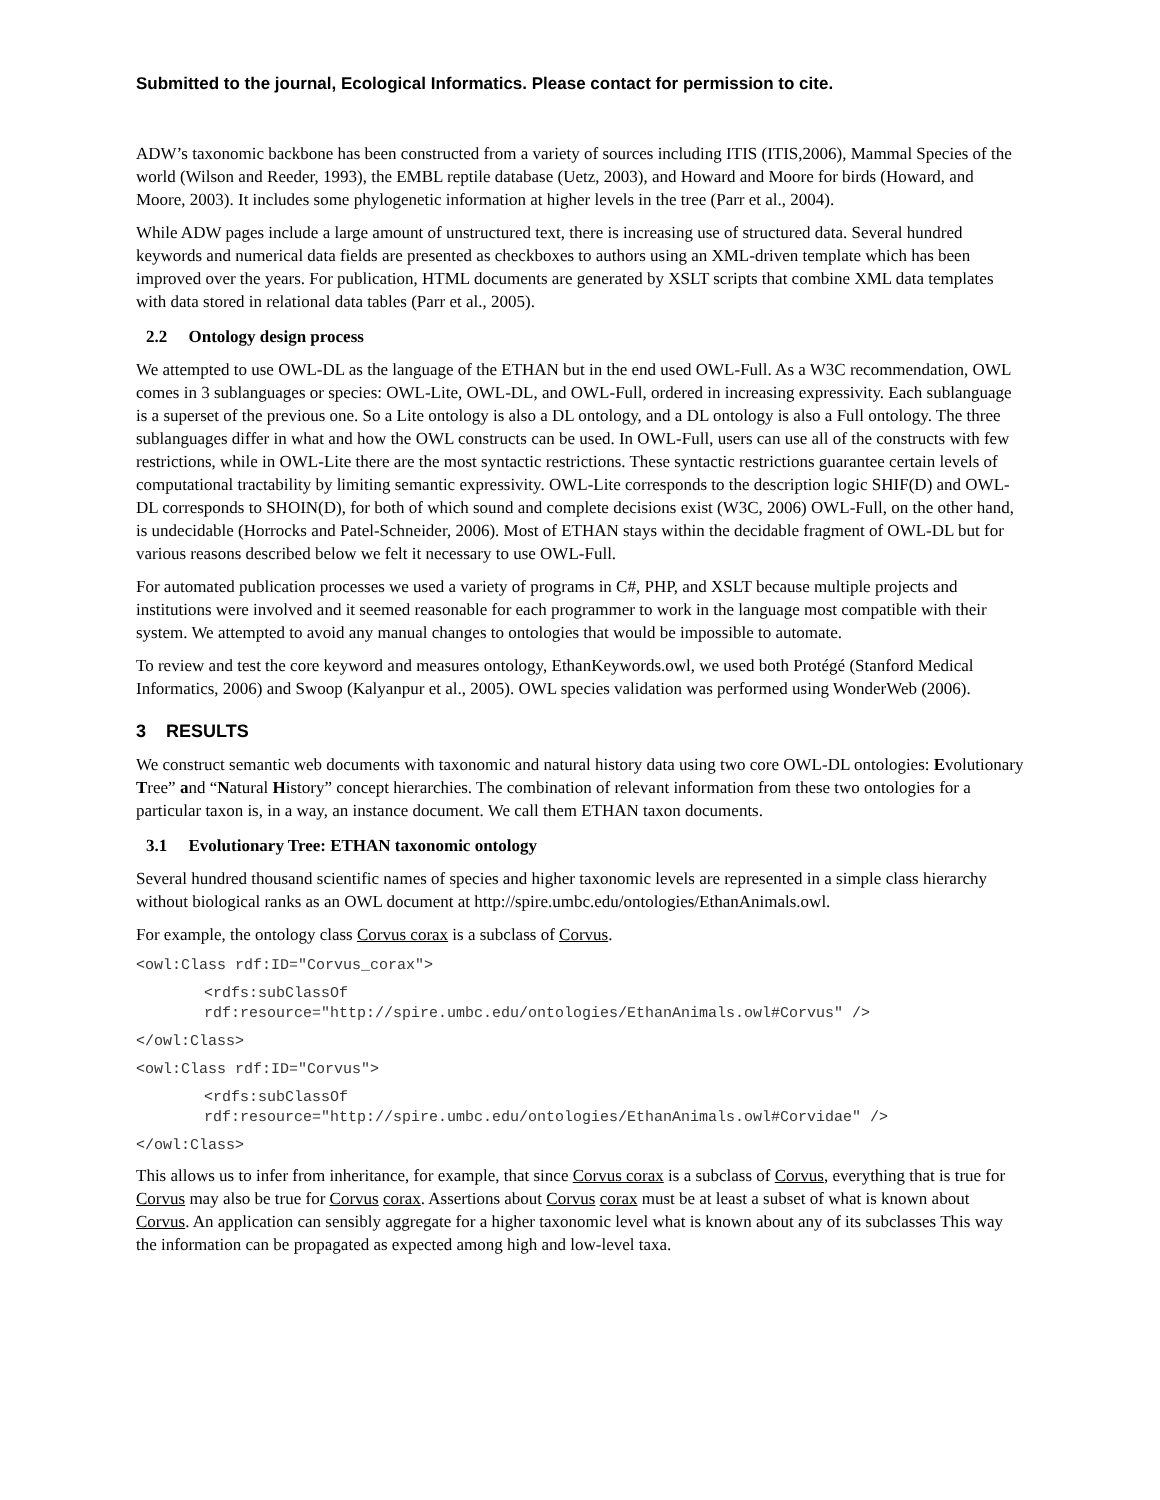Submitted to the journal, Ecological Informatics. Please contact for permission to cite.
ADW’s taxonomic backbone has been constructed from a variety of sources including ITIS (ITIS,2006), Mammal Species of the world (Wilson and Reeder, 1993), the EMBL reptile database (Uetz, 2003), and Howard and Moore for birds (Howard, and Moore, 2003). It includes some phylogenetic information at higher levels in the tree (Parr et al., 2004).
While ADW pages include a large amount of unstructured text, there is increasing use of structured data. Several hundred keywords and numerical data fields are presented as checkboxes to authors using an XML-driven template which has been improved over the years. For publication, HTML documents are generated by XSLT scripts that combine XML data templates with data stored in relational data tables (Parr et al., 2005).
2.2 Ontology design process
We attempted to use OWL-DL as the language of the ETHAN but in the end used OWL-Full. As a W3C recommendation, OWL comes in 3 sublanguages or species: OWL-Lite, OWL-DL, and OWL-Full, ordered in increasing expressivity. Each sublanguage is a superset of the previous one. So a Lite ontology is also a DL ontology, and a DL ontology is also a Full ontology. The three sublanguages differ in what and how the OWL constructs can be used. In OWL-Full, users can use all of the constructs with few restrictions, while in OWL-Lite there are the most syntactic restrictions. These syntactic restrictions guarantee certain levels of computational tractability by limiting semantic expressivity. OWL-Lite corresponds to the description logic SHIF(D) and OWL-DL corresponds to SHOIN(D), for both of which sound and complete decisions exist (W3C, 2006) OWL-Full, on the other hand, is undecidable (Horrocks and Patel-Schneider, 2006). Most of ETHAN stays within the decidable fragment of OWL-DL but for various reasons described below we felt it necessary to use OWL-Full.
For automated publication processes we used a variety of programs in C#, PHP, and XSLT because multiple projects and institutions were involved and it seemed reasonable for each programmer to work in the language most compatible with their system. We attempted to avoid any manual changes to ontologies that would be impossible to automate.
To review and test the core keyword and measures ontology, EthanKeywords.owl, we used both Protégé (Stanford Medical Informatics, 2006) and Swoop (Kalyanpur et al., 2005). OWL species validation was performed using WonderWeb (2006).
3 RESULTS
We construct semantic web documents with taxonomic and natural history data using two core OWL-DL ontologies: Evolutionary Tree” and “Natural History” concept hierarchies. The combination of relevant information from these two ontologies for a particular taxon is, in a way, an instance document. We call them ETHAN taxon documents.
3.1 Evolutionary Tree: ETHAN taxonomic ontology
Several hundred thousand scientific names of species and higher taxonomic levels are represented in a simple class hierarchy without biological ranks as an OWL document at http://spire.umbc.edu/ontologies/EthanAnimals.owl.
For example, the ontology class Corvus corax is a subclass of Corvus.
<owl:Class rdf:ID="Corvus_corax">
<rdfs:subClassOf rdf:resource="http://spire.umbc.edu/ontologies/EthanAnimals.owl#Corvus" />
</owl:Class>
<owl:Class rdf:ID="Corvus">
<rdfs:subClassOf rdf:resource="http://spire.umbc.edu/ontologies/EthanAnimals.owl#Corvidae" />
</owl:Class>
This allows us to infer from inheritance, for example, that since Corvus corax is a subclass of Corvus, everything that is true for Corvus may also be true for Corvus corax. Assertions about Corvus corax must be at least a subset of what is known about Corvus. An application can sensibly aggregate for a higher taxonomic level what is known about any of its subclasses This way the information can be propagated as expected among high and low-level taxa.